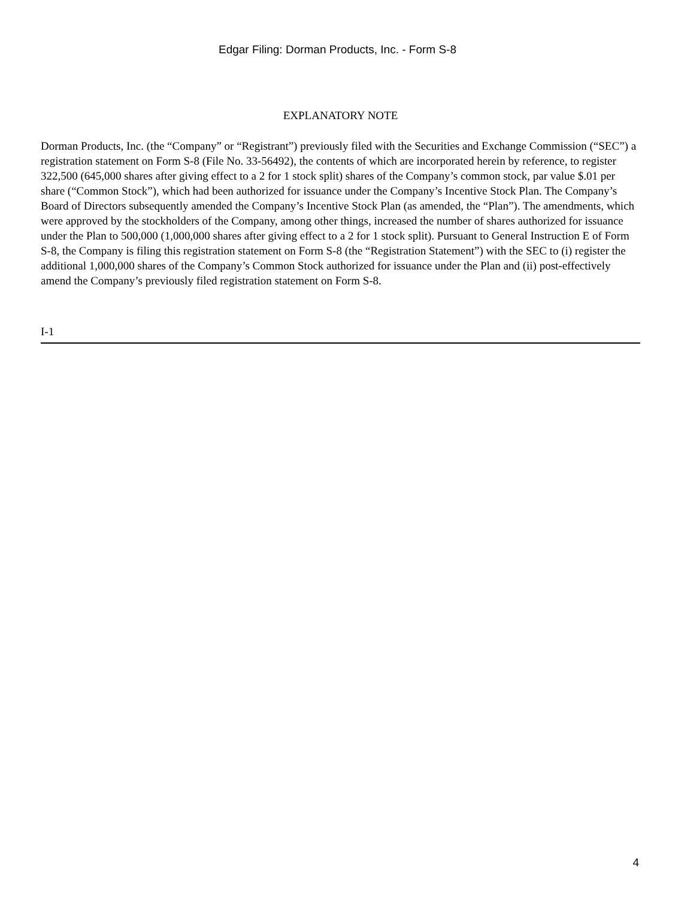Edgar Filing: Dorman Products, Inc. - Form S-8
EXPLANATORY NOTE
Dorman Products, Inc. (the “Company” or “Registrant”) previously filed with the Securities and Exchange Commission (“SEC”) a registration statement on Form S-8 (File No. 33-56492), the contents of which are incorporated herein by reference, to register 322,500 (645,000 shares after giving effect to a 2 for 1 stock split) shares of the Company’s common stock, par value $.01 per share (“Common Stock”), which had been authorized for issuance under the Company’s Incentive Stock Plan. The Company’s Board of Directors subsequently amended the Company’s Incentive Stock Plan (as amended, the “Plan”). The amendments, which were approved by the stockholders of the Company, among other things, increased the number of shares authorized for issuance under the Plan to 500,000 (1,000,000 shares after giving effect to a 2 for 1 stock split). Pursuant to General Instruction E of Form S-8, the Company is filing this registration statement on Form S-8 (the “Registration Statement”) with the SEC to (i) register the additional 1,000,000 shares of the Company’s Common Stock authorized for issuance under the Plan and (ii) post-effectively amend the Company’s previously filed registration statement on Form S-8.
I-1
4